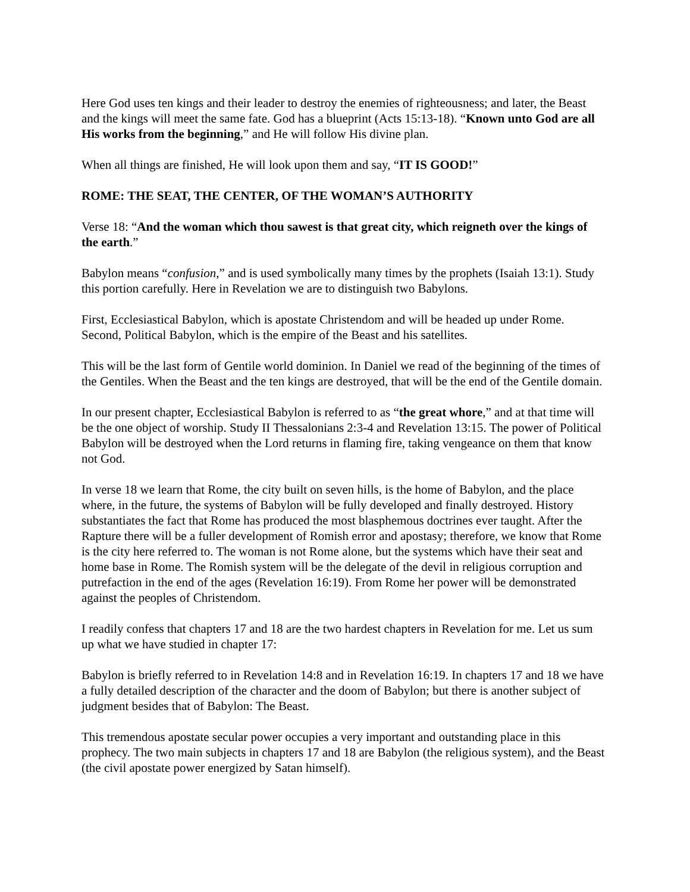Here God uses ten kings and their leader to destroy the enemies of righteousness; and later, the Beast and the kings will meet the same fate. God has a blueprint (Acts 15:13-18). “Known unto God are all His works from the beginning,” and He will follow His divine plan.
When all things are finished, He will look upon them and say, “IT IS GOOD!”
ROME: THE SEAT, THE CENTER, OF THE WOMAN’S AUTHORITY
Verse 18: “And the woman which thou sawest is that great city, which reigneth over the kings of the earth.”
Babylon means “confusion,” and is used symbolically many times by the prophets (Isaiah 13:1). Study this portion carefully. Here in Revelation we are to distinguish two Babylons.
First, Ecclesiastical Babylon, which is apostate Christendom and will be headed up under Rome. Second, Political Babylon, which is the empire of the Beast and his satellites.
This will be the last form of Gentile world dominion. In Daniel we read of the beginning of the times of the Gentiles. When the Beast and the ten kings are destroyed, that will be the end of the Gentile domain.
In our present chapter, Ecclesiastical Babylon is referred to as “the great whore,” and at that time will be the one object of worship. Study II Thessalonians 2:3-4 and Revelation 13:15. The power of Political Babylon will be destroyed when the Lord returns in flaming fire, taking vengeance on them that know not God.
In verse 18 we learn that Rome, the city built on seven hills, is the home of Babylon, and the place where, in the future, the systems of Babylon will be fully developed and finally destroyed. History substantiates the fact that Rome has produced the most blasphemous doctrines ever taught. After the Rapture there will be a fuller development of Romish error and apostasy; therefore, we know that Rome is the city here referred to. The woman is not Rome alone, but the systems which have their seat and home base in Rome. The Romish system will be the delegate of the devil in religious corruption and putrefaction in the end of the ages (Revelation 16:19). From Rome her power will be demonstrated against the peoples of Christendom.
I readily confess that chapters 17 and 18 are the two hardest chapters in Revelation for me. Let us sum up what we have studied in chapter 17:
Babylon is briefly referred to in Revelation 14:8 and in Revelation 16:19. In chapters 17 and 18 we have a fully detailed description of the character and the doom of Babylon; but there is another subject of judgment besides that of Babylon: The Beast.
This tremendous apostate secular power occupies a very important and outstanding place in this prophecy. The two main subjects in chapters 17 and 18 are Babylon (the religious system), and the Beast (the civil apostate power energized by Satan himself).